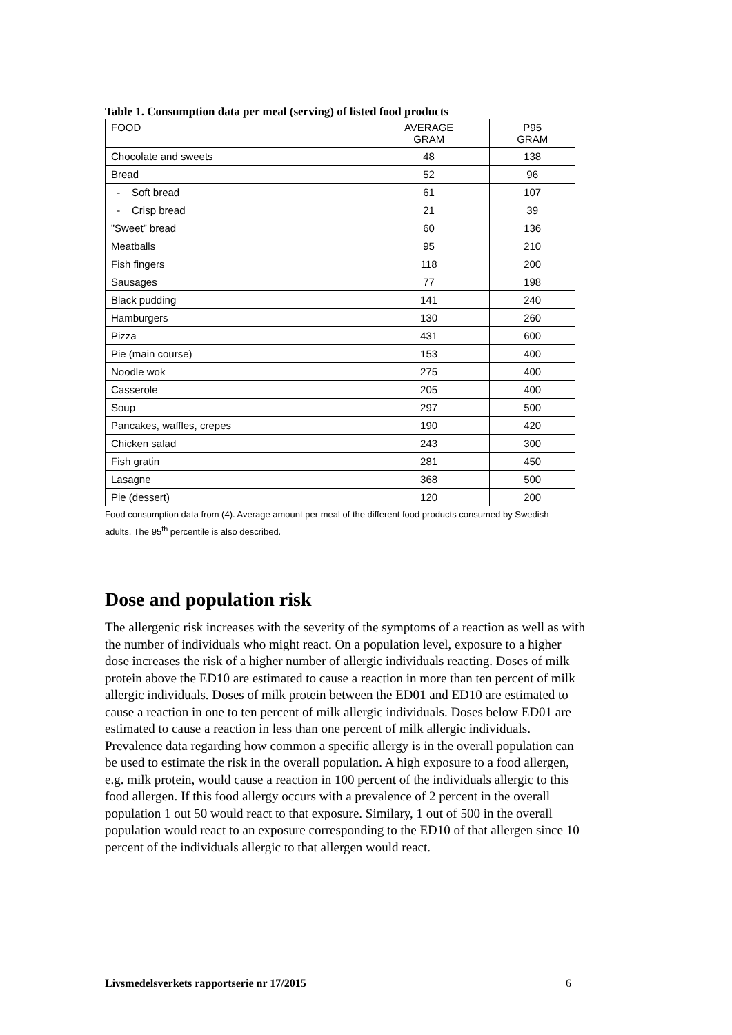Table 1. Consumption data per meal (serving) of listed food products
| FOOD | AVERAGE GRAM | P95 GRAM |
| Chocolate and sweets | 48 | 138 |
| Bread | 52 | 96 |
| - Soft bread | 61 | 107 |
| - Crisp bread | 21 | 39 |
| ”Sweet” bread | 60 | 136 |
| Meatballs | 95 | 210 |
| Fish fingers | 118 | 200 |
| Sausages | 77 | 198 |
| Black pudding | 141 | 240 |
| Hamburgers | 130 | 260 |
| Pizza | 431 | 600 |
| Pie (main course) | 153 | 400 |
| Noodle wok | 275 | 400 |
| Casserole | 205 | 400 |
| Soup | 297 | 500 |
| Pancakes, waffles, crepes | 190 | 420 |
| Chicken salad | 243 | 300 |
| Fish gratin | 281 | 450 |
| Lasagne | 368 | 500 |
| Pie (dessert) | 120 | 200 |
Food consumption data from (4). Average amount per meal of the different food products consumed by Swedish adults. The 95<sup>th</sup> percentile is also described.
Dose and population risk
The allergenic risk increases with the severity of the symptoms of a reaction as well as with the number of individuals who might react. On a population level, exposure to a higher dose increases the risk of a higher number of allergic individuals reacting. Doses of milk protein above the ED10 are estimated to cause a reaction in more than ten percent of milk allergic individuals. Doses of milk protein between the ED01 and ED10 are estimated to cause a reaction in one to ten percent of milk allergic individuals. Doses below ED01 are estimated to cause a reaction in less than one percent of milk allergic individuals. Prevalence data regarding how common a specific allergy is in the overall population can be used to estimate the risk in the overall population. A high exposure to a food allergen, e.g. milk protein, would cause a reaction in 100 percent of the individuals allergic to this food allergen. If this food allergy occurs with a prevalence of 2 percent in the overall population 1 out 50 would react to that exposure. Similary, 1 out of 500 in the overall population would react to an exposure corresponding to the ED10 of that allergen since 10 percent of the individuals allergic to that allergen would react.
Livsmedelsverkets rapportserie nr 17/2015 6